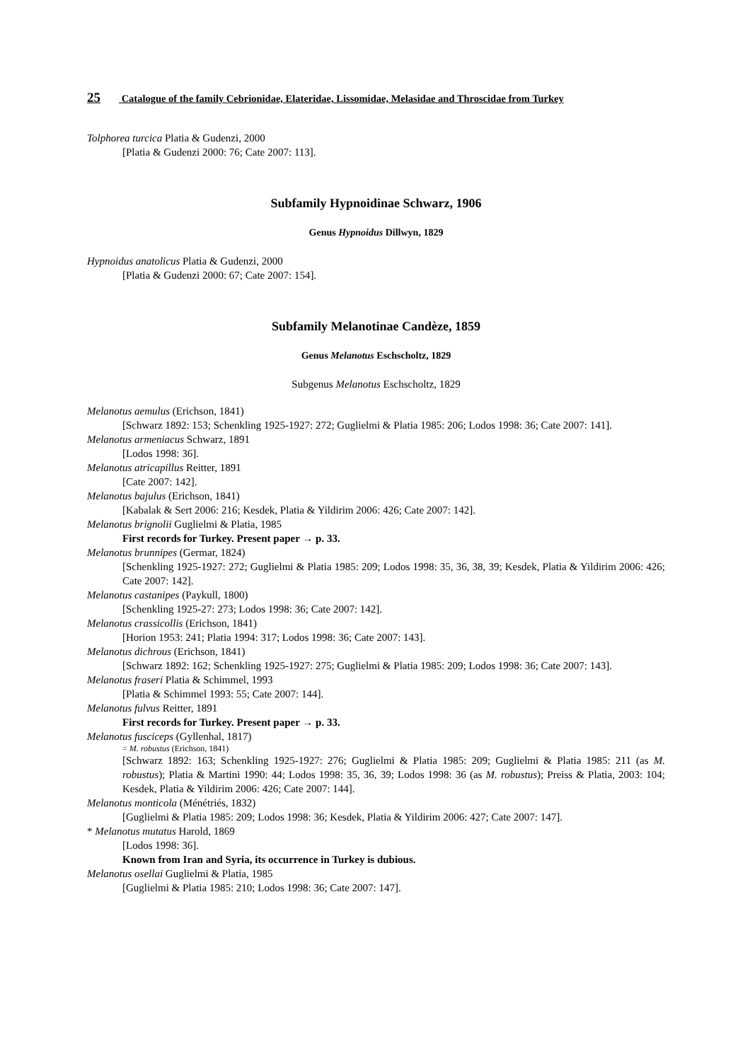25 Catalogue of the family Cebrionidae, Elateridae, Lissomidae, Melasidae and Throscidae from Turkey
Tolphorea turcica Platia & Gudenzi, 2000
[Platia & Gudenzi 2000: 76; Cate 2007: 113].
Subfamily Hypnoidinae Schwarz, 1906
Genus Hypnoidus Dillwyn, 1829
Hypnoidus anatolicus Platia & Gudenzi, 2000
[Platia & Gudenzi 2000: 67; Cate 2007: 154].
Subfamily Melanotinae Candèze, 1859
Genus Melanotus Eschscholtz, 1829
Subgenus Melanotus Eschscholtz, 1829
Melanotus aemulus (Erichson, 1841)
[Schwarz 1892: 153; Schenkling 1925-1927: 272; Guglielmi & Platia 1985: 206; Lodos 1998: 36; Cate 2007: 141].
Melanotus armeniacus Schwarz, 1891
[Lodos 1998: 36].
Melanotus atricapillus Reitter, 1891
[Cate 2007: 142].
Melanotus bajulus (Erichson, 1841)
[Kabalak & Sert 2006: 216; Kesdek, Platia & Yildirim 2006: 426; Cate 2007: 142].
Melanotus brignolii Guglielmi & Platia, 1985
First records for Turkey. Present paper → p. 33.
Melanotus brunnipes (Germar, 1824)
[Schenkling 1925-1927: 272; Guglielmi & Platia 1985: 209; Lodos 1998: 35, 36, 38, 39; Kesdek, Platia & Yildirim 2006: 426; Cate 2007: 142].
Melanotus castanipes (Paykull, 1800)
[Schenkling 1925-27: 273; Lodos 1998: 36; Cate 2007: 142].
Melanotus crassicollis (Erichson, 1841)
[Horion 1953: 241; Platia 1994: 317; Lodos 1998: 36; Cate 2007: 143].
Melanotus dichrous (Erichson, 1841)
[Schwarz 1892: 162; Schenkling 1925-1927: 275; Guglielmi & Platia 1985: 209; Lodos 1998: 36; Cate 2007: 143].
Melanotus fraseri Platia & Schimmel, 1993
[Platia & Schimmel 1993: 55; Cate 2007: 144].
Melanotus fulvus Reitter, 1891
First records for Turkey. Present paper → p. 33.
Melanotus fusciceps (Gyllenhal, 1817)
= M. robustus (Erichson, 1841)
[Schwarz 1892: 163; Schenkling 1925-1927: 276; Guglielmi & Platia 1985: 209; Guglielmi & Platia 1985: 211 (as M. robustus); Platia & Martini 1990: 44; Lodos 1998: 35, 36, 39; Lodos 1998: 36 (as M. robustus); Preiss & Platia, 2003: 104; Kesdek, Platia & Yildirim 2006: 426; Cate 2007: 144].
Melanotus monticola (Ménétriés, 1832)
[Guglielmi & Platia 1985: 209; Lodos 1998: 36; Kesdek, Platia & Yildirim 2006: 427; Cate 2007: 147].
* Melanotus mutatus Harold, 1869
[Lodos 1998: 36].
Known from Iran and Syria, its occurrence in Turkey is dubious.
Melanotus osellai Guglielmi & Platia, 1985
[Guglielmi & Platia 1985: 210; Lodos 1998: 36; Cate 2007: 147].